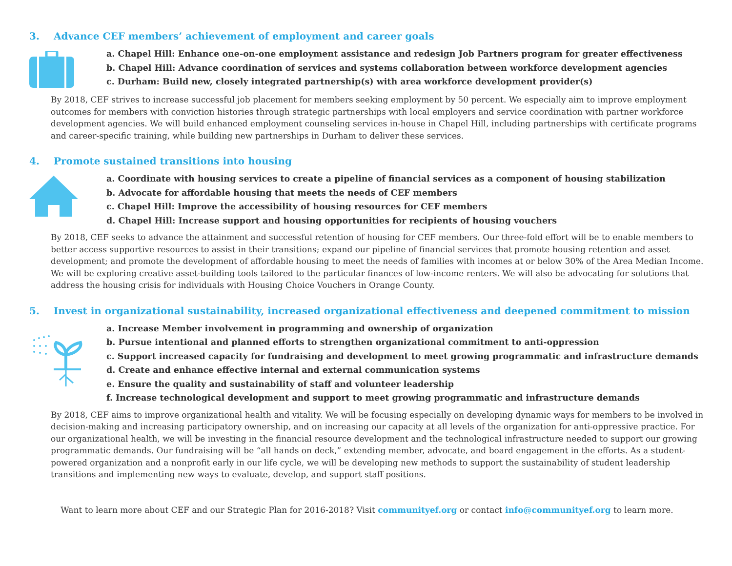3. Advance CEF members’ achievement of employment and career goals
a. Chapel Hill: Enhance one-on-one employment assistance and redesign Job Partners program for greater effectiveness
b. Chapel Hill: Advance coordination of services and systems collaboration between workforce development agencies
c. Durham: Build new, closely integrated partnership(s) with area workforce development provider(s)
By 2018, CEF strives to increase successful job placement for members seeking employment by 50 percent. We especially aim to improve employment outcomes for members with conviction histories through strategic partnerships with local employers and service coordination with partner workforce development agencies. We will build enhanced employment counseling services in-house in Chapel Hill, including partnerships with certificate programs and career-specific training, while building new partnerships in Durham to deliver these services.
4. Promote sustained transitions into housing
a. Coordinate with housing services to create a pipeline of financial services as a component of housing stabilization
b. Advocate for affordable housing that meets the needs of CEF members
c. Chapel Hill: Improve the accessibility of housing resources for CEF members
d. Chapel Hill: Increase support and housing opportunities for recipients of housing vouchers
By 2018, CEF seeks to advance the attainment and successful retention of housing for CEF members. Our three-fold effort will be to enable members to better access supportive resources to assist in their transitions; expand our pipeline of financial services that promote housing retention and asset development; and promote the development of affordable housing to meet the needs of families with incomes at or below 30% of the Area Median Income. We will be exploring creative asset-building tools tailored to the particular finances of low-income renters. We will also be advocating for solutions that address the housing crisis for individuals with Housing Choice Vouchers in Orange County.
5. Invest in organizational sustainability, increased organizational effectiveness and deepened commitment to mission
a. Increase Member involvement in programming and ownership of organization
b. Pursue intentional and planned efforts to strengthen organizational commitment to anti-oppression
c. Support increased capacity for fundraising and development to meet growing programmatic and infrastructure demands
d. Create and enhance effective internal and external communication systems
e. Ensure the quality and sustainability of staff and volunteer leadership
f. Increase technological development and support to meet growing programmatic and infrastructure demands
By 2018, CEF aims to improve organizational health and vitality. We will be focusing especially on developing dynamic ways for members to be involved in decision-making and increasing participatory ownership, and on increasing our capacity at all levels of the organization for anti-oppressive practice. For our organizational health, we will be investing in the financial resource development and the technological infrastructure needed to support our growing programmatic demands. Our fundraising will be “all hands on deck,” extending member, advocate, and board engagement in the efforts. As a student-powered organization and a nonprofit early in our life cycle, we will be developing new methods to support the sustainability of student leadership transitions and implementing new ways to evaluate, develop, and support staff positions.
Want to learn more about CEF and our Strategic Plan for 2016-2018? Visit communityef.org or contact info@communityef.org to learn more.